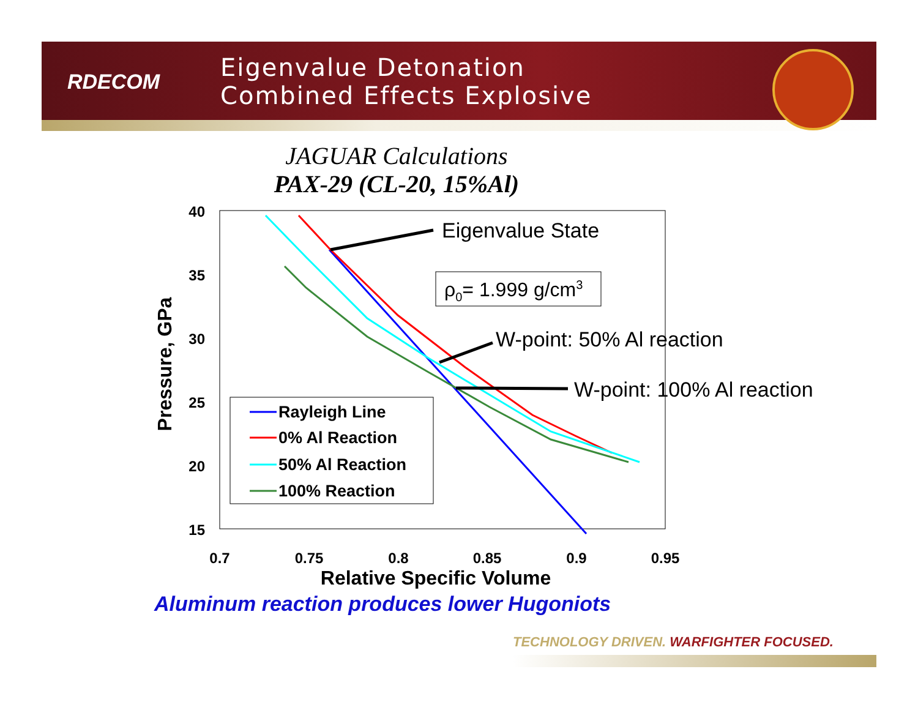RDECOM
Eigenvalue Detonation
Combined Effects Explosive
JAGUAR Calculations
PAX-29 (CL-20, 15%Al)
40
35
30
25
20
15
0.7
0.75
0.8
0.85
0.9
0.95
Relative Specific Volume
Pressure, GPa
Eigenvalue State
ρ0= 1.999 g/cm3
W-point: 50% Al reaction
W-point: 100% Al reaction
Rayleigh Line
0% Al Reaction
50% Al Reaction
100% Reaction
Aluminum reaction produces lower Hugoniots
TECHNOLOGY DRIVEN. WARFIGHTER FOCUSED.